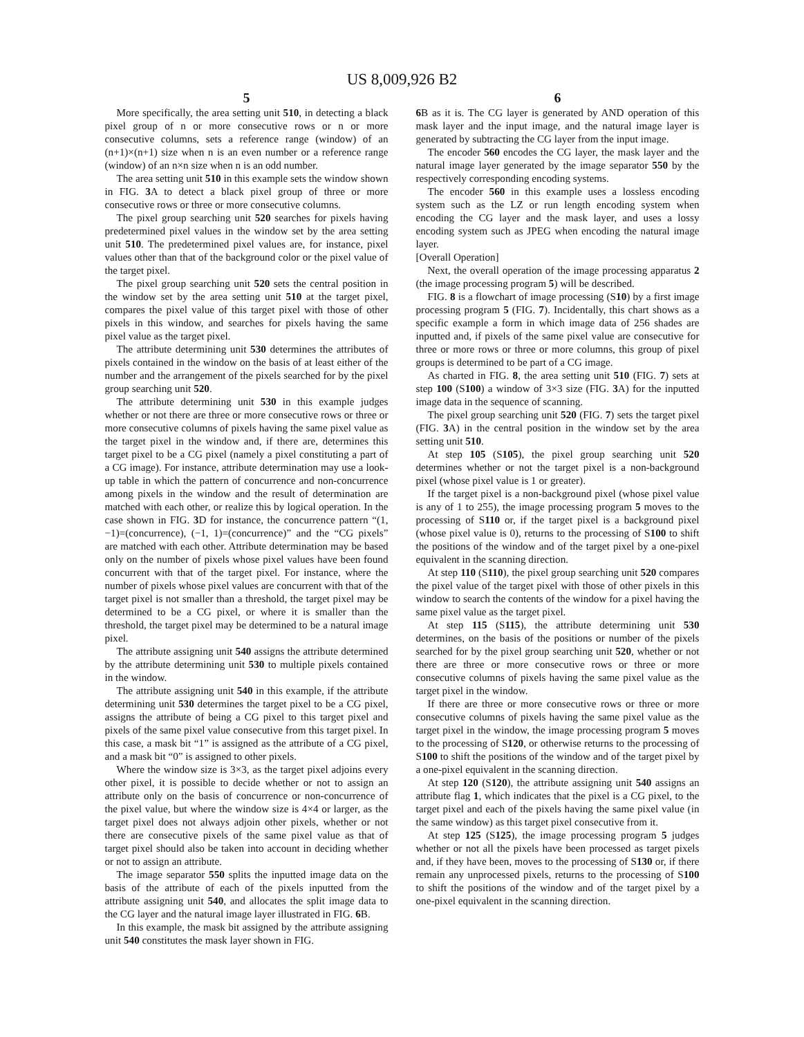US 8,009,926 B2
5
More specifically, the area setting unit 510, in detecting a black pixel group of n or more consecutive rows or n or more consecutive columns, sets a reference range (window) of an (n+1)×(n+1) size when n is an even number or a reference range (window) of an n×n size when n is an odd number.
The area setting unit 510 in this example sets the window shown in FIG. 3 A to detect a black pixel group of three or more consecutive rows or three or more consecutive columns.
The pixel group searching unit 520 searches for pixels having predetermined pixel values in the window set by the area setting unit 510. The predetermined pixel values are, for instance, pixel values other than that of the background color or the pixel value of the target pixel.
The pixel group searching unit 520 sets the central position in the window set by the area setting unit 510 at the target pixel, compares the pixel value of this target pixel with those of other pixels in this window, and searches for pixels having the same pixel value as the target pixel.
The attribute determining unit 530 determines the attributes of pixels contained in the window on the basis of at least either of the number and the arrangement of the pixels searched for by the pixel group searching unit 520.
The attribute determining unit 530 in this example judges whether or not there are three or more consecutive rows or three or more consecutive columns of pixels having the same pixel value as the target pixel in the window and, if there are, determines this target pixel to be a CG pixel (namely a pixel constituting a part of a CG image). For instance, attribute determination may use a look-up table in which the pattern of concurrence and non-concurrence among pixels in the window and the result of determination are matched with each other, or realize this by logical operation. In the case shown in FIG. 3 D for instance, the concurrence pattern “(1, −1)=(concurrence), (−1, 1)=(concurrence)” and the “CG pixels” are matched with each other. Attribute determination may be based only on the number of pixels whose pixel values have been found concurrent with that of the target pixel. For instance, where the number of pixels whose pixel values are concurrent with that of the target pixel is not smaller than a threshold, the target pixel may be determined to be a CG pixel, or where it is smaller than the threshold, the target pixel may be determined to be a natural image pixel.
The attribute assigning unit 540 assigns the attribute determined by the attribute determining unit 530 to multiple pixels contained in the window.
The attribute assigning unit 540 in this example, if the attribute determining unit 530 determines the target pixel to be a CG pixel, assigns the attribute of being a CG pixel to this target pixel and pixels of the same pixel value consecutive from this target pixel. In this case, a mask bit “1” is assigned as the attribute of a CG pixel, and a mask bit “0” is assigned to other pixels.
Where the window size is 3×3, as the target pixel adjoins every other pixel, it is possible to decide whether or not to assign an attribute only on the basis of concurrence or non-concurrence of the pixel value, but where the window size is 4×4 or larger, as the target pixel does not always adjoin other pixels, whether or not there are consecutive pixels of the same pixel value as that of target pixel should also be taken into account in deciding whether or not to assign an attribute.
The image separator 550 splits the inputted image data on the basis of the attribute of each of the pixels inputted from the attribute assigning unit 540, and allocates the split image data to the CG layer and the natural image layer illustrated in FIG. 6 B.
In this example, the mask bit assigned by the attribute assigning unit 540 constitutes the mask layer shown in FIG.
6
6 B as it is. The CG layer is generated by AND operation of this mask layer and the input image, and the natural image layer is generated by subtracting the CG layer from the input image.
The encoder 560 encodes the CG layer, the mask layer and the natural image layer generated by the image separator 550 by the respectively corresponding encoding systems.
The encoder 560 in this example uses a lossless encoding system such as the LZ or run length encoding system when encoding the CG layer and the mask layer, and uses a lossy encoding system such as JPEG when encoding the natural image layer.
[Overall Operation]
Next, the overall operation of the image processing apparatus 2 (the image processing program 5) will be described.
FIG. 8 is a flowchart of image processing (S10) by a first image processing program 5 (FIG. 7). Incidentally, this chart shows as a specific example a form in which image data of 256 shades are inputted and, if pixels of the same pixel value are consecutive for three or more rows or three or more columns, this group of pixel groups is determined to be part of a CG image.
As charted in FIG. 8, the area setting unit 510 (FIG. 7) sets at step 100 (S100) a window of 3×3 size (FIG. 3 A) for the inputted image data in the sequence of scanning.
The pixel group searching unit 520 (FIG. 7) sets the target pixel (FIG. 3 A) in the central position in the window set by the area setting unit 510.
At step 105 (S105), the pixel group searching unit 520 determines whether or not the target pixel is a non-background pixel (whose pixel value is 1 or greater).
If the target pixel is a non-background pixel (whose pixel value is any of 1 to 255), the image processing program 5 moves to the processing of S110 or, if the target pixel is a background pixel (whose pixel value is 0), returns to the processing of S100 to shift the positions of the window and of the target pixel by a one-pixel equivalent in the scanning direction.
At step 110 (S110), the pixel group searching unit 520 compares the pixel value of the target pixel with those of other pixels in this window to search the contents of the window for a pixel having the same pixel value as the target pixel.
At step 115 (S115), the attribute determining unit 530 determines, on the basis of the positions or number of the pixels searched for by the pixel group searching unit 520, whether or not there are three or more consecutive rows or three or more consecutive columns of pixels having the same pixel value as the target pixel in the window.
If there are three or more consecutive rows or three or more consecutive columns of pixels having the same pixel value as the target pixel in the window, the image processing program 5 moves to the processing of S120, or otherwise returns to the processing of S100 to shift the positions of the window and of the target pixel by a one-pixel equivalent in the scanning direction.
At step 120 (S120), the attribute assigning unit 540 assigns an attribute flag 1, which indicates that the pixel is a CG pixel, to the target pixel and each of the pixels having the same pixel value (in the same window) as this target pixel consecutive from it.
At step 125 (S125), the image processing program 5 judges whether or not all the pixels have been processed as target pixels and, if they have been, moves to the processing of S130 or, if there remain any unprocessed pixels, returns to the processing of S100 to shift the positions of the window and of the target pixel by a one-pixel equivalent in the scanning direction.